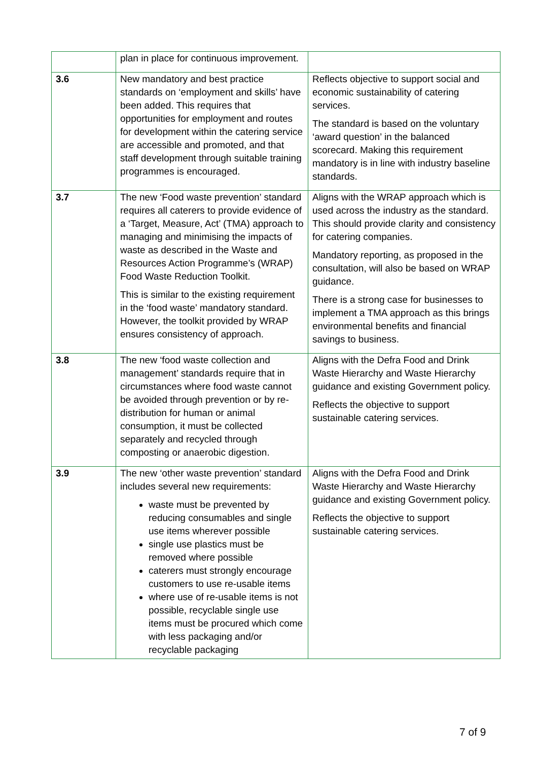| | plan in place for continuous improvement. | |
| 3.6 | New mandatory and best practice standards on ‘employment and skills’ have been added. This requires that opportunities for employment and routes for development within the catering service are accessible and promoted, and that staff development through suitable training programmes is encouraged. | Reflects objective to support social and economic sustainability of catering services. The standard is based on the voluntary ‘award question’ in the balanced scorecard. Making this requirement mandatory is in line with industry baseline standards. |
| 3.7 | The new ‘Food waste prevention’ standard requires all caterers to provide evidence of a ‘Target, Measure, Act’ (TMA) approach to managing and minimising the impacts of waste as described in the Waste and Resources Action Programme’s (WRAP) Food Waste Reduction Toolkit. This is similar to the existing requirement in the ‘food waste’ mandatory standard. However, the toolkit provided by WRAP ensures consistency of approach. | Aligns with the WRAP approach which is used across the industry as the standard. This should provide clarity and consistency for catering companies. Mandatory reporting, as proposed in the consultation, will also be based on WRAP guidance. There is a strong case for businesses to implement a TMA approach as this brings environmental benefits and financial savings to business. |
| 3.8 | The new ‘food waste collection and management’ standards require that in circumstances where food waste cannot be avoided through prevention or by re-distribution for human or animal consumption, it must be collected separately and recycled through composting or anaerobic digestion. | Aligns with the Defra Food and Drink Waste Hierarchy and Waste Hierarchy guidance and existing Government policy. Reflects the objective to support sustainable catering services. |
| 3.9 | The new ‘other waste prevention’ standard includes several new requirements: waste must be prevented by reducing consumables and single use items wherever possible single use plastics must be removed where possible caterers must strongly encourage customers to use re-usable items where use of re-usable items is not possible, recyclable single use items must be procured which come with less packaging and/or recyclable packaging | Aligns with the Defra Food and Drink Waste Hierarchy and Waste Hierarchy guidance and existing Government policy. Reflects the objective to support sustainable catering services. |
7 of 9